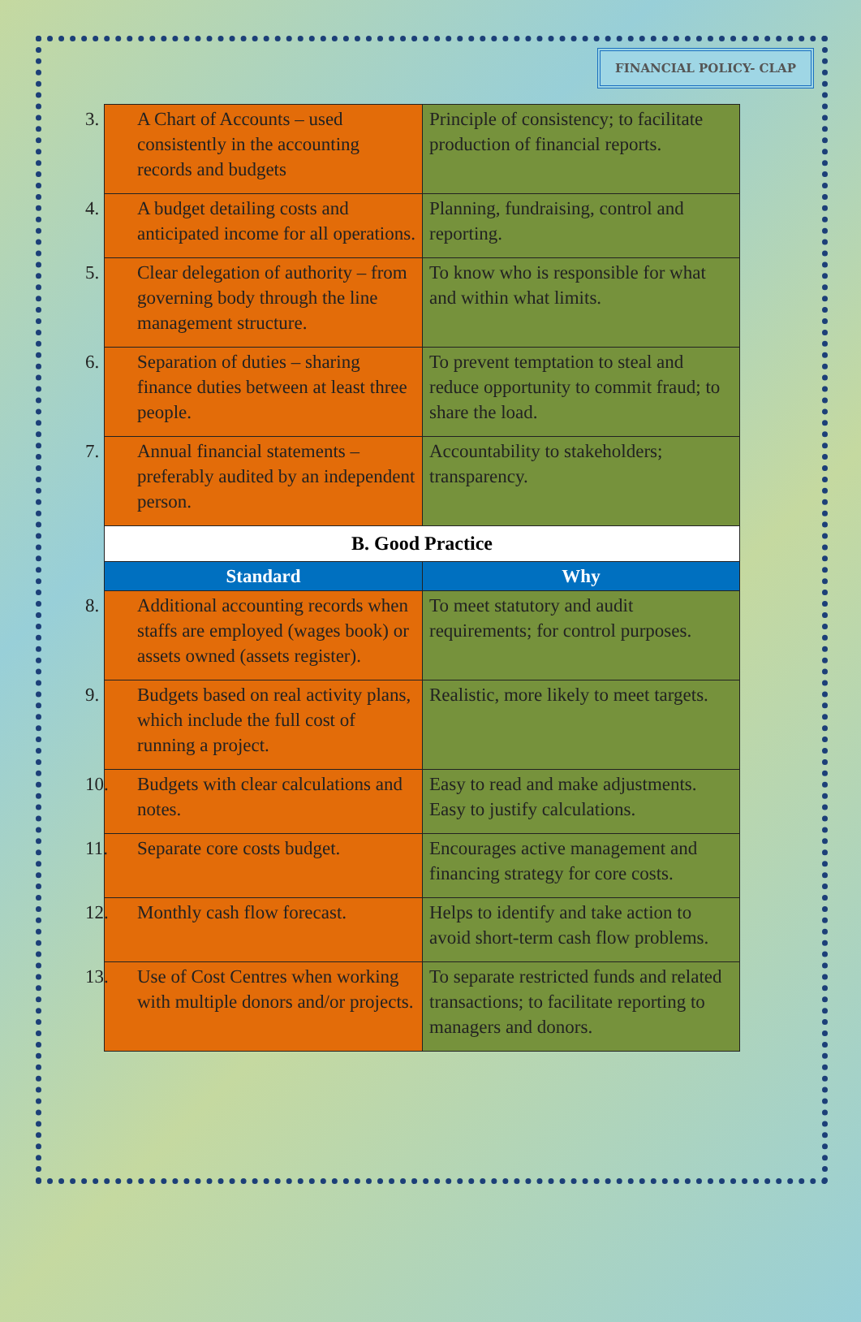FINANCIAL POLICY- CLAP
| 3. A Chart of Accounts – used consistently in the accounting records and budgets | Principle of consistency; to facilitate production of financial reports. |
| 4. A budget detailing costs and anticipated income for all operations. | Planning, fundraising, control and reporting. |
| 5. Clear delegation of authority – from governing body through the line management structure. | To know who is responsible for what and within what limits. |
| 6. Separation of duties – sharing finance duties between at least three people. | To prevent temptation to steal and reduce opportunity to commit fraud; to share the load. |
| 7. Annual financial statements – preferably audited by an independent person. | Accountability to stakeholders; transparency. |
| B. Good Practice | |
| Standard | Why |
| 8. Additional accounting records when staffs are employed (wages book) or assets owned (assets register). | To meet statutory and audit requirements; for control purposes. |
| 9. Budgets based on real activity plans, which include the full cost of running a project. | Realistic, more likely to meet targets. |
| 10. Budgets with clear calculations and notes. | Easy to read and make adjustments. Easy to justify calculations. |
| 11. Separate core costs budget. | Encourages active management and financing strategy for core costs. |
| 12. Monthly cash flow forecast. | Helps to identify and take action to avoid short-term cash flow problems. |
| 13. Use of Cost Centres when working with multiple donors and/or projects. | To separate restricted funds and related transactions; to facilitate reporting to managers and donors. |